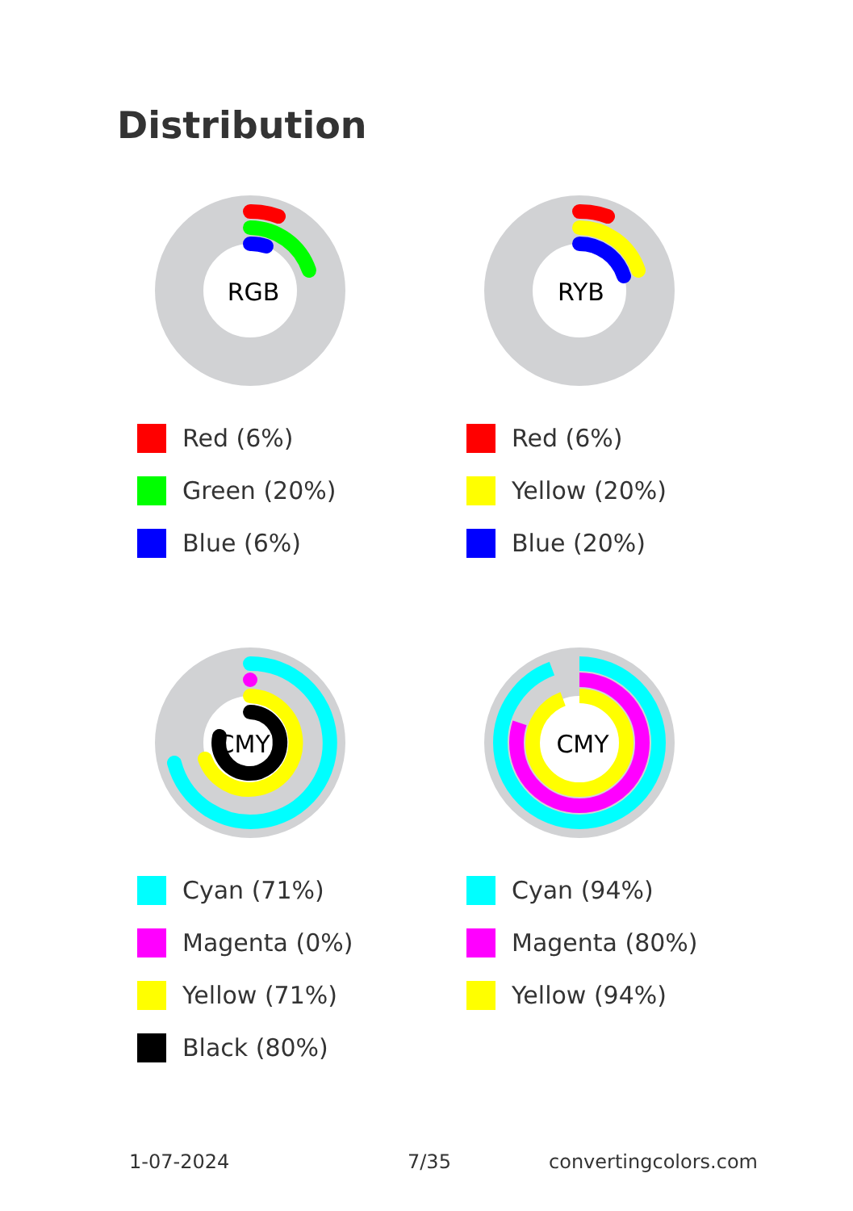Distribution
RGB
Red (6%)
Green (20%)
Blue (6%)
RYB
Red (6%)
Yellow (20%)
Blue (20%)
CMYK
Cyan (71%)
Magenta (0%)
Yellow (71%)
Black (80%)
CMY
Cyan (94%)
Magenta (80%)
Yellow (94%)
1-07-2024 7/35 convertingcolors.com